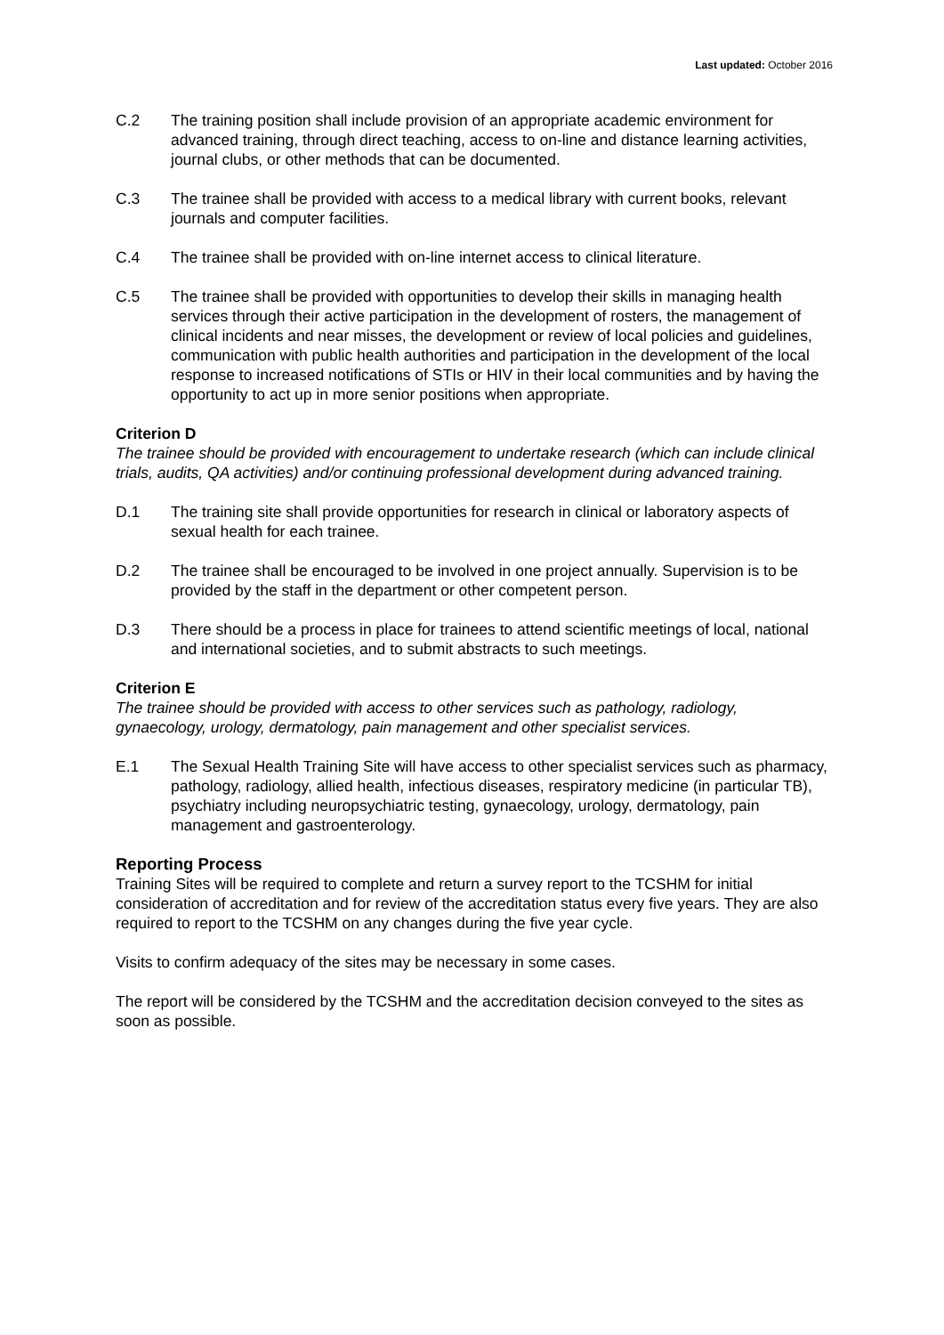Last updated: October 2016
C.2 The training position shall include provision of an appropriate academic environment for advanced training, through direct teaching, access to on-line and distance learning activities, journal clubs, or other methods that can be documented.
C.3 The trainee shall be provided with access to a medical library with current books, relevant journals and computer facilities.
C.4 The trainee shall be provided with on-line internet access to clinical literature.
C.5 The trainee shall be provided with opportunities to develop their skills in managing health services through their active participation in the development of rosters, the management of clinical incidents and near misses, the development or review of local policies and guidelines, communication with public health authorities and participation in the development of the local response to increased notifications of STIs or HIV in their local communities and by having the opportunity to act up in more senior positions when appropriate.
Criterion D
The trainee should be provided with encouragement to undertake research (which can include clinical trials, audits, QA activities) and/or continuing professional development during advanced training.
D.1 The training site shall provide opportunities for research in clinical or laboratory aspects of sexual health for each trainee.
D.2 The trainee shall be encouraged to be involved in one project annually. Supervision is to be provided by the staff in the department or other competent person.
D.3 There should be a process in place for trainees to attend scientific meetings of local, national and international societies, and to submit abstracts to such meetings.
Criterion E
The trainee should be provided with access to other services such as pathology, radiology, gynaecology, urology, dermatology, pain management and other specialist services.
E.1 The Sexual Health Training Site will have access to other specialist services such as pharmacy, pathology, radiology, allied health, infectious diseases, respiratory medicine (in particular TB), psychiatry including neuropsychiatric testing, gynaecology, urology, dermatology, pain management and gastroenterology.
Reporting Process
Training Sites will be required to complete and return a survey report to the TCSHM for initial consideration of accreditation and for review of the accreditation status every five years. They are also required to report to the TCSHM on any changes during the five year cycle.
Visits to confirm adequacy of the sites may be necessary in some cases.
The report will be considered by the TCSHM and the accreditation decision conveyed to the sites as soon as possible.